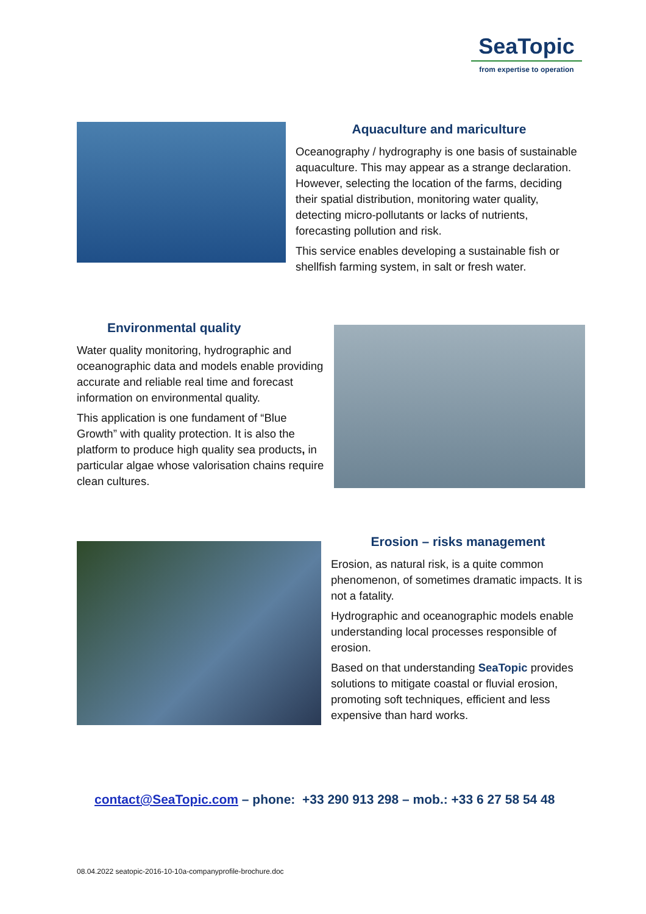SeaTopic
from expertise to operation
Aquaculture and mariculture
Oceanography / hydrography is one basis of sustainable aquaculture. This may appear as a strange declaration. However, selecting the location of the farms, deciding their spatial distribution, monitoring water quality, detecting micro-pollutants or lacks of nutrients, forecasting pollution and risk.
This service enables developing a sustainable fish or shellfish farming system, in salt or fresh water.
Environmental quality
Water quality monitoring, hydrographic and oceanographic data and models enable providing accurate and reliable real time and forecast information on environmental quality.
This application is one fundament of “Blue Growth” with quality protection. It is also the platform to produce high quality sea products, in particular algae whose valorisation chains require clean cultures.
Erosion – risks management
Erosion, as natural risk, is a quite common phenomenon, of sometimes dramatic impacts. It is not a fatality.
Hydrographic and oceanographic models enable understanding local processes responsible of erosion.
Based on that understanding SeaTopic provides solutions to mitigate coastal or fluvial erosion, promoting soft techniques, efficient and less expensive than hard works.
contact@SeaTopic.com – phone: +33 290 913 298 – mob.: +33 6 27 58 54 48
08.04.2022 seatopic-2016-10-10a-companyprofile-brochure.doc